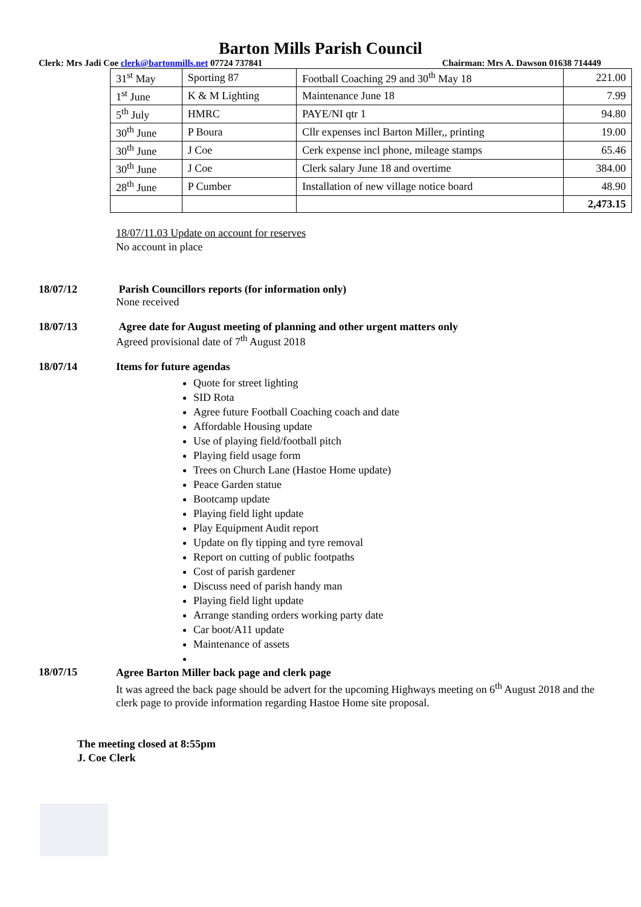Barton Mills Parish Council
Clerk: Mrs Jadi Coe clerk@bartonmills.net 07724 737841 Chairman: Mrs A. Dawson 01638 714449
| 31<sup>st</sup> May | Sporting 87 | Football Coaching 29 and 30<sup>th</sup> May 18 | 221.00 |
| 1<sup>st</sup> June | K & M Lighting | Maintenance June 18 | 7.99 |
| 5<sup>th</sup> July | HMRC | PAYE/NI qtr 1 | 94.80 |
| 30<sup>th</sup> June | P Boura | Cllr expenses incl Barton Miller,, printing | 19.00 |
| 30<sup>th</sup> June | J Coe | Cerk expense incl phone, mileage stamps | 65.46 |
| 30<sup>th</sup> June | J Coe | Clerk salary June 18 and overtime | 384.00 |
| 28<sup>th</sup> June | P Cumber | Installation of new village notice board | 48.90 |
| | | | 2,473.15 |
18/07/11.03 Update on account for reserves
No account in place
18/07/12 Parish Councillors reports (for information only)
None received
18/07/13 Agree date for August meeting of planning and other urgent matters only
Agreed provisional date of 7<sup>th</sup> August 2018
18/07/14 Items for future agendas
Quote for street lighting
SID Rota
Agree future Football Coaching coach and date
Affordable Housing update
Use of playing field/football pitch
Playing field usage form
Trees on Church Lane (Hastoe Home update)
Peace Garden statue
Bootcamp update
Playing field light update
Play Equipment Audit report
Update on fly tipping and tyre removal
Report on cutting of public footpaths
Cost of parish gardener
Discuss need of parish handy man
Playing field light update
Arrange standing orders working party date
Car boot/A11 update
Maintenance of assets
18/07/15
Agree Barton Miller back page and clerk page
It was agreed the back page should be advert for the upcoming Highways meeting on 6<sup>th</sup> August 2018 and the clerk page to provide information regarding Hastoe Home site proposal.
The meeting closed at 8:55pm
J. Coe Clerk